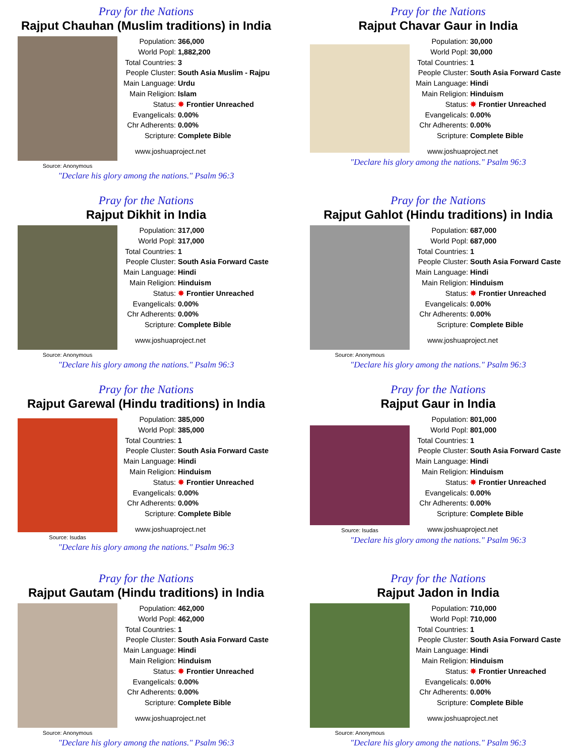Pray for the Nations
Rajput Chauhan (Muslim traditions) in India
Source: Anonymous
| Population: | 366,000 |
| World Popl: | 1,882,200 |
| Total Countries: | 3 |
| People Cluster: | South Asia Muslim - Rajpu |
| Main Language: | Urdu |
| Main Religion: | Islam |
| Status: | ✸ Frontier Unreached |
| Evangelicals: | 0.00% |
| Chr Adherents: | 0.00% |
| Scripture: | Complete Bible |
www.joshuaproject.net
"Declare his glory among the nations." Psalm 96:3
Pray for the Nations
Rajput Chavar Gaur in India
| Population: | 30,000 |
| World Popl: | 30,000 |
| Total Countries: | 1 |
| People Cluster: | South Asia Forward Caste |
| Main Language: | Hindi |
| Main Religion: | Hinduism |
| Status: | ✸ Frontier Unreached |
| Evangelicals: | 0.00% |
| Chr Adherents: | 0.00% |
| Scripture: | Complete Bible |
www.joshuaproject.net
"Declare his glory among the nations." Psalm 96:3
Pray for the Nations
Rajput Dikhit in India
Source: Anonymous
| Population: | 317,000 |
| World Popl: | 317,000 |
| Total Countries: | 1 |
| People Cluster: | South Asia Forward Caste |
| Main Language: | Hindi |
| Main Religion: | Hinduism |
| Status: | ✸ Frontier Unreached |
| Evangelicals: | 0.00% |
| Chr Adherents: | 0.00% |
| Scripture: | Complete Bible |
www.joshuaproject.net
"Declare his glory among the nations." Psalm 96:3
Pray for the Nations
Rajput Gahlot (Hindu traditions) in India
Source: Anonymous
| Population: | 687,000 |
| World Popl: | 687,000 |
| Total Countries: | 1 |
| People Cluster: | South Asia Forward Caste |
| Main Language: | Hindi |
| Main Religion: | Hinduism |
| Status: | ✸ Frontier Unreached |
| Evangelicals: | 0.00% |
| Chr Adherents: | 0.00% |
| Scripture: | Complete Bible |
www.joshuaproject.net
"Declare his glory among the nations." Psalm 96:3
Pray for the Nations
Rajput Garewal (Hindu traditions) in India
Source: Isudas
| Population: | 385,000 |
| World Popl: | 385,000 |
| Total Countries: | 1 |
| People Cluster: | South Asia Forward Caste |
| Main Language: | Hindi |
| Main Religion: | Hinduism |
| Status: | ✸ Frontier Unreached |
| Evangelicals: | 0.00% |
| Chr Adherents: | 0.00% |
| Scripture: | Complete Bible |
www.joshuaproject.net
"Declare his glory among the nations." Psalm 96:3
Pray for the Nations
Rajput Gaur in India
Source: Isudas
| Population: | 801,000 |
| World Popl: | 801,000 |
| Total Countries: | 1 |
| People Cluster: | South Asia Forward Caste |
| Main Language: | Hindi |
| Main Religion: | Hinduism |
| Status: | ✸ Frontier Unreached |
| Evangelicals: | 0.00% |
| Chr Adherents: | 0.00% |
| Scripture: | Complete Bible |
www.joshuaproject.net
"Declare his glory among the nations." Psalm 96:3
Pray for the Nations
Rajput Gautam (Hindu traditions) in India
Source: Anonymous
| Population: | 462,000 |
| World Popl: | 462,000 |
| Total Countries: | 1 |
| People Cluster: | South Asia Forward Caste |
| Main Language: | Hindi |
| Main Religion: | Hinduism |
| Status: | ✸ Frontier Unreached |
| Evangelicals: | 0.00% |
| Chr Adherents: | 0.00% |
| Scripture: | Complete Bible |
www.joshuaproject.net
"Declare his glory among the nations." Psalm 96:3
Pray for the Nations
Rajput Jadon in India
Source: Anonymous
| Population: | 710,000 |
| World Popl: | 710,000 |
| Total Countries: | 1 |
| People Cluster: | South Asia Forward Caste |
| Main Language: | Hindi |
| Main Religion: | Hinduism |
| Status: | ✸ Frontier Unreached |
| Evangelicals: | 0.00% |
| Chr Adherents: | 0.00% |
| Scripture: | Complete Bible |
www.joshuaproject.net
"Declare his glory among the nations." Psalm 96:3